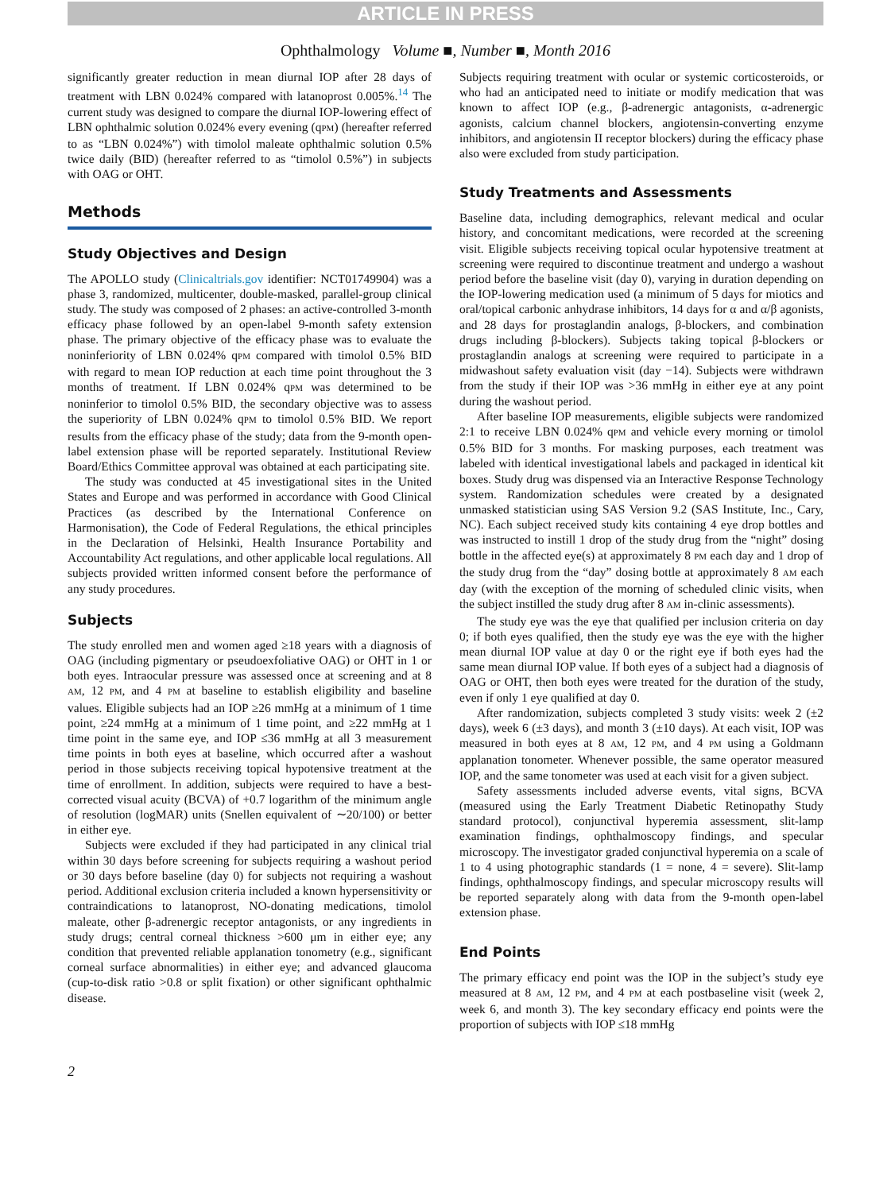ARTICLE IN PRESS
Ophthalmology Volume ■, Number ■, Month 2016
significantly greater reduction in mean diurnal IOP after 28 days of treatment with LBN 0.024% compared with latanoprost 0.005%.<sup>14</sup> The current study was designed to compare the diurnal IOP-lowering effect of LBN ophthalmic solution 0.024% every evening (qPM) (hereafter referred to as “LBN 0.024%”) with timolol maleate ophthalmic solution 0.5% twice daily (BID) (hereafter referred to as “timolol 0.5%”) in subjects with OAG or OHT.
Methods
Study Objectives and Design
The APOLLO study (Clinicaltrials.gov identifier: NCT01749904) was a phase 3, randomized, multicenter, double-masked, parallel-group clinical study. The study was composed of 2 phases: an active-controlled 3-month efficacy phase followed by an open-label 9-month safety extension phase. The primary objective of the efficacy phase was to evaluate the noninferiority of LBN 0.024% qPM compared with timolol 0.5% BID with regard to mean IOP reduction at each time point throughout the 3 months of treatment. If LBN 0.024% qPM was determined to be noninferior to timolol 0.5% BID, the secondary objective was to assess the superiority of LBN 0.024% qPM to timolol 0.5% BID. We report results from the efficacy phase of the study; data from the 9-month open-label extension phase will be reported separately. Institutional Review Board/Ethics Committee approval was obtained at each participating site.
The study was conducted at 45 investigational sites in the United States and Europe and was performed in accordance with Good Clinical Practices (as described by the International Conference on Harmonisation), the Code of Federal Regulations, the ethical principles in the Declaration of Helsinki, Health Insurance Portability and Accountability Act regulations, and other applicable local regulations. All subjects provided written informed consent before the performance of any study procedures.
Subjects
The study enrolled men and women aged ≥18 years with a diagnosis of OAG (including pigmentary or pseudoexfoliative OAG) or OHT in 1 or both eyes. Intraocular pressure was assessed once at screening and at 8 AM, 12 PM, and 4 PM at baseline to establish eligibility and baseline values. Eligible subjects had an IOP ≥26 mmHg at a minimum of 1 time point, ≥24 mmHg at a minimum of 1 time point, and ≥22 mmHg at 1 time point in the same eye, and IOP ≤36 mmHg at all 3 measurement time points in both eyes at baseline, which occurred after a washout period in those subjects receiving topical hypotensive treatment at the time of enrollment. In addition, subjects were required to have a best-corrected visual acuity (BCVA) of +0.7 logarithm of the minimum angle of resolution (logMAR) units (Snellen equivalent of ∼20/100) or better in either eye.
Subjects were excluded if they had participated in any clinical trial within 30 days before screening for subjects requiring a washout period or 30 days before baseline (day 0) for subjects not requiring a washout period. Additional exclusion criteria included a known hypersensitivity or contraindications to latanoprost, NO-donating medications, timolol maleate, other β-adrenergic receptor antagonists, or any ingredients in study drugs; central corneal thickness >600 μm in either eye; any condition that prevented reliable applanation tonometry (e.g., significant corneal surface abnormalities) in either eye; and advanced glaucoma (cup-to-disk ratio >0.8 or split fixation) or other significant ophthalmic disease.
Subjects requiring treatment with ocular or systemic corticosteroids, or who had an anticipated need to initiate or modify medication that was known to affect IOP (e.g., β-adrenergic antagonists, α-adrenergic agonists, calcium channel blockers, angiotensin-converting enzyme inhibitors, and angiotensin II receptor blockers) during the efficacy phase also were excluded from study participation.
Study Treatments and Assessments
Baseline data, including demographics, relevant medical and ocular history, and concomitant medications, were recorded at the screening visit. Eligible subjects receiving topical ocular hypotensive treatment at screening were required to discontinue treatment and undergo a washout period before the baseline visit (day 0), varying in duration depending on the IOP-lowering medication used (a minimum of 5 days for miotics and oral/topical carbonic anhydrase inhibitors, 14 days for α and α/β agonists, and 28 days for prostaglandin analogs, β-blockers, and combination drugs including β-blockers). Subjects taking topical β-blockers or prostaglandin analogs at screening were required to participate in a midwashout safety evaluation visit (day −14). Subjects were withdrawn from the study if their IOP was >36 mmHg in either eye at any point during the washout period.
After baseline IOP measurements, eligible subjects were randomized 2:1 to receive LBN 0.024% qPM and vehicle every morning or timolol 0.5% BID for 3 months. For masking purposes, each treatment was labeled with identical investigational labels and packaged in identical kit boxes. Study drug was dispensed via an Interactive Response Technology system. Randomization schedules were created by a designated unmasked statistician using SAS Version 9.2 (SAS Institute, Inc., Cary, NC). Each subject received study kits containing 4 eye drop bottles and was instructed to instill 1 drop of the study drug from the “night” dosing bottle in the affected eye(s) at approximately 8 PM each day and 1 drop of the study drug from the “day” dosing bottle at approximately 8 AM each day (with the exception of the morning of scheduled clinic visits, when the subject instilled the study drug after 8 AM in-clinic assessments).
The study eye was the eye that qualified per inclusion criteria on day 0; if both eyes qualified, then the study eye was the eye with the higher mean diurnal IOP value at day 0 or the right eye if both eyes had the same mean diurnal IOP value. If both eyes of a subject had a diagnosis of OAG or OHT, then both eyes were treated for the duration of the study, even if only 1 eye qualified at day 0.
After randomization, subjects completed 3 study visits: week 2 (±2 days), week 6 (±3 days), and month 3 (±10 days). At each visit, IOP was measured in both eyes at 8 AM, 12 PM, and 4 PM using a Goldmann applanation tonometer. Whenever possible, the same operator measured IOP, and the same tonometer was used at each visit for a given subject.
Safety assessments included adverse events, vital signs, BCVA (measured using the Early Treatment Diabetic Retinopathy Study standard protocol), conjunctival hyperemia assessment, slit-lamp examination findings, ophthalmoscopy findings, and specular microscopy. The investigator graded conjunctival hyperemia on a scale of 1 to 4 using photographic standards (1 = none, 4 = severe). Slit-lamp findings, ophthalmoscopy findings, and specular microscopy results will be reported separately along with data from the 9-month open-label extension phase.
End Points
The primary efficacy end point was the IOP in the subject’s study eye measured at 8 AM, 12 PM, and 4 PM at each postbaseline visit (week 2, week 6, and month 3). The key secondary efficacy end points were the proportion of subjects with IOP ≤18 mmHg
2